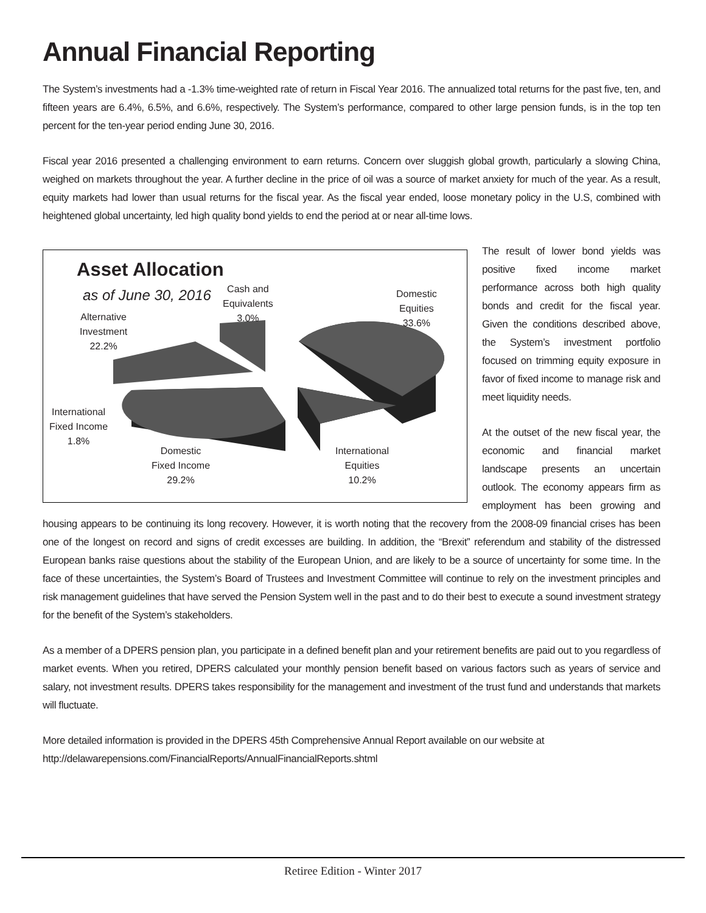Annual Financial Reporting
The System’s investments had a -1.3% time-weighted rate of return in Fiscal Year 2016. The annualized total returns for the past five, ten, and fifteen years are 6.4%, 6.5%, and 6.6%, respectively. The System’s performance, compared to other large pension funds, is in the top ten percent for the ten-year period ending June 30, 2016.
Fiscal year 2016 presented a challenging environment to earn returns. Concern over sluggish global growth, particularly a slowing China, weighed on markets throughout the year. A further decline in the price of oil was a source of market anxiety for much of the year. As a result, equity markets had lower than usual returns for the fiscal year. As the fiscal year ended, loose monetary policy in the U.S, combined with heightened global uncertainty, led high quality bond yields to end the period at or near all-time lows.
Asset Allocation
as of June 30, 2016
Cash and
Equivalents
3.0%
Domestic
Equities
33.6%
Alternative
Investment
22.2%
International
Fixed Income
1.8%
Domestic
Fixed Income
29.2%
International
Equities
10.2%
The result of lower bond yields was positive fixed income market performance across both high quality bonds and credit for the fiscal year. Given the conditions described above, the System’s investment portfolio focused on trimming equity exposure in favor of fixed income to manage risk and meet liquidity needs.
At the outset of the new fiscal year, the economic and financial market landscape presents an uncertain outlook. The economy appears firm as employment has been growing and housing appears to be continuing its long recovery. However, it is worth noting that the recovery from the 2008-09 financial crises has been one of the longest on record and signs of credit excesses are building. In addition, the “Brexit” referendum and stability of the distressed European banks raise questions about the stability of the European Union, and are likely to be a source of uncertainty for some time. In the face of these uncertainties, the System’s Board of Trustees and Investment Committee will continue to rely on the investment principles and risk management guidelines that have served the Pension System well in the past and to do their best to execute a sound investment strategy for the benefit of the System’s stakeholders.
As a member of a DPERS pension plan, you participate in a defined benefit plan and your retirement benefits are paid out to you regardless of market events. When you retired, DPERS calculated your monthly pension benefit based on various factors such as years of service and salary, not investment results. DPERS takes responsibility for the management and investment of the trust fund and understands that markets will fluctuate.
More detailed information is provided in the DPERS 45th Comprehensive Annual Report available on our website at
http://delawarepensions.com/FinancialReports/AnnualFinancialReports.shtml
Retiree Edition - Winter 2017